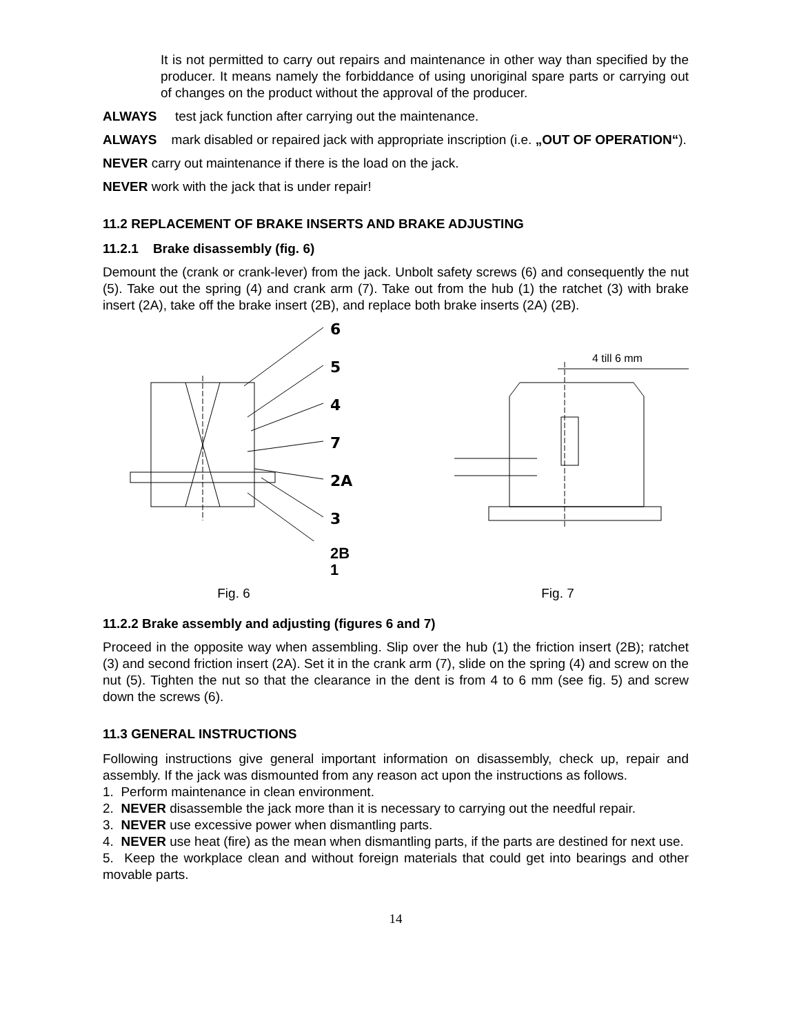It is not permitted to carry out repairs and maintenance in other way than specified by the producer. It means namely the forbiddance of using unoriginal spare parts or carrying out of changes on the product without the approval of the producer.
ALWAYS test jack function after carrying out the maintenance.
ALWAYS mark disabled or repaired jack with appropriate inscription (i.e. „OUT OF OPERATION“).
NEVER carry out maintenance if there is the load on the jack.
NEVER work with the jack that is under repair!
11.2 REPLACEMENT OF BRAKE INSERTS AND BRAKE ADJUSTING
11.2.1 Brake disassembly (fig. 6)
Demount the (crank or crank-lever) from the jack. Unbolt safety screws (6) and consequently the nut (5). Take out the spring (4) and crank arm (7). Take out from the hub (1) the ratchet (3) with brake insert (2A), take off the brake insert (2B), and replace both brake inserts (2A) (2B).
6
5
4
7
2A
3
2B
1
4 till 6 mm
Fig. 6 Fig. 7
11.2.2 Brake assembly and adjusting (figures 6 and 7)
Proceed in the opposite way when assembling. Slip over the hub (1) the friction insert (2B); ratchet (3) and second friction insert (2A). Set it in the crank arm (7), slide on the spring (4) and screw on the nut (5). Tighten the nut so that the clearance in the dent is from 4 to 6 mm (see fig. 5) and screw down the screws (6).
11.3 GENERAL INSTRUCTIONS
Following instructions give general important information on disassembly, check up, repair and assembly. If the jack was dismounted from any reason act upon the instructions as follows.
1. Perform maintenance in clean environment.
2. NEVER disassemble the jack more than it is necessary to carrying out the needful repair.
3. NEVER use excessive power when dismantling parts.
4. NEVER use heat (fire) as the mean when dismantling parts, if the parts are destined for next use.
5. Keep the workplace clean and without foreign materials that could get into bearings and other movable parts.
14